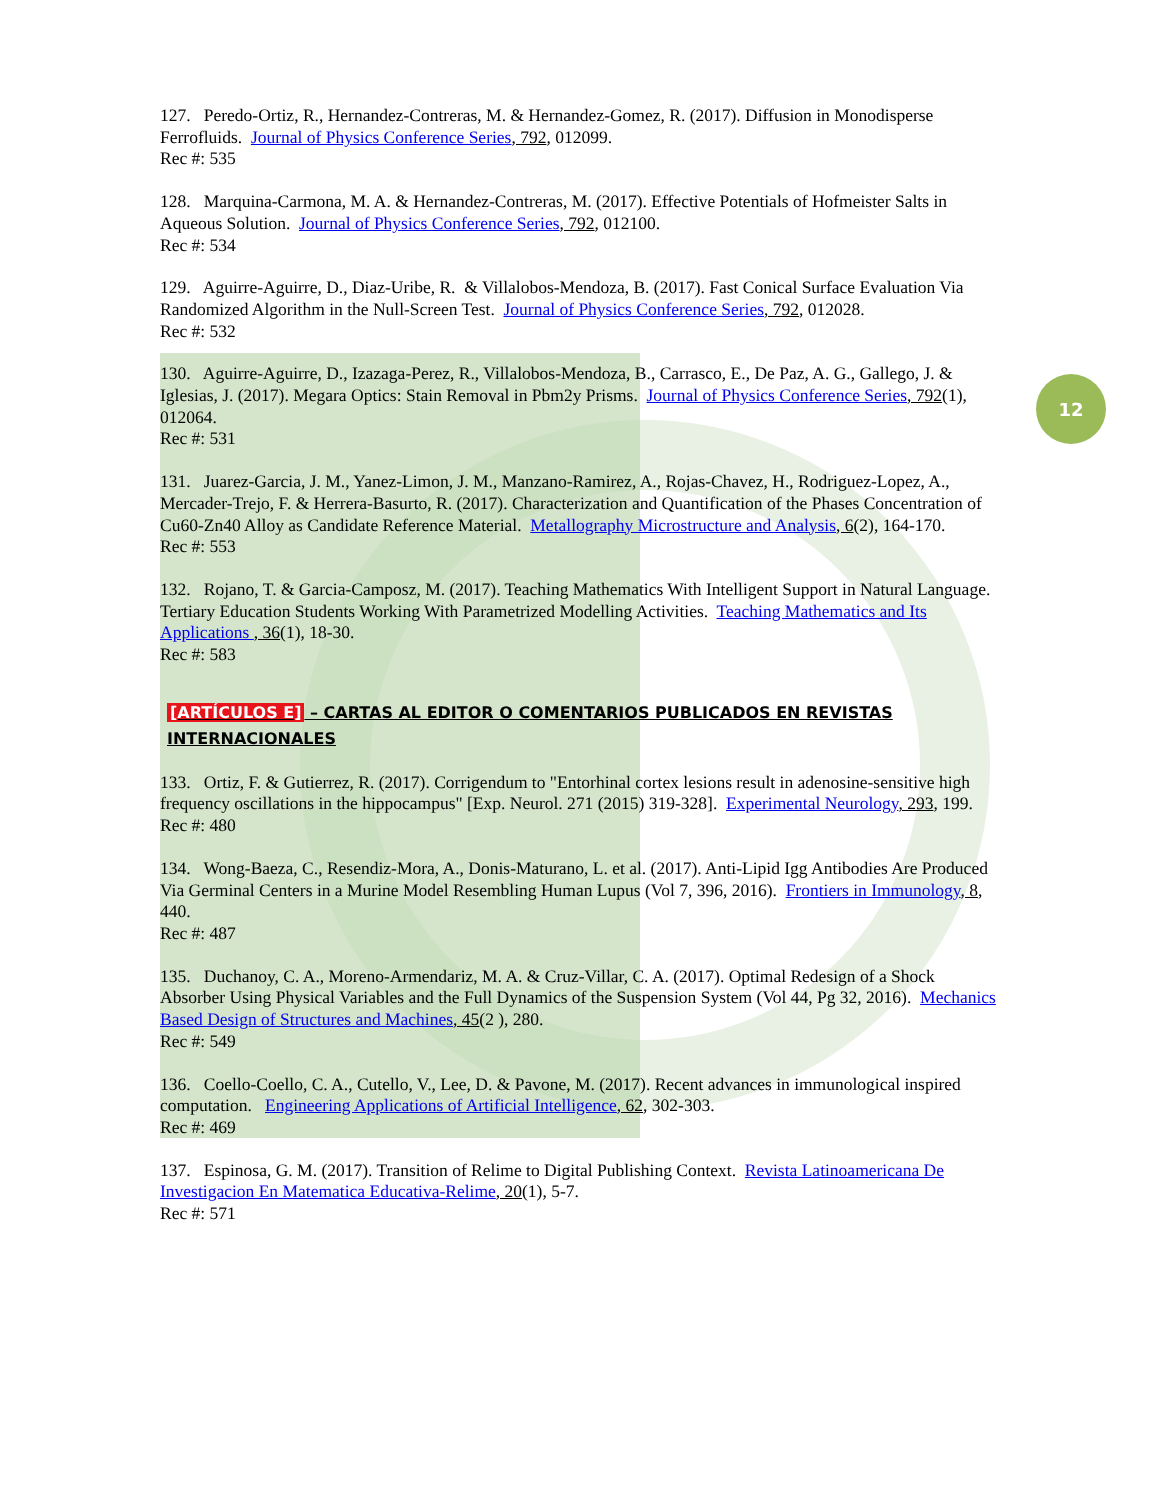12
127. Peredo-Ortiz, R., Hernandez-Contreras, M. & Hernandez-Gomez, R. (2017). Diffusion in Monodisperse Ferrofluids. Journal of Physics Conference Series, 792, 012099.
Rec #: 535
128. Marquina-Carmona, M. A. & Hernandez-Contreras, M. (2017). Effective Potentials of Hofmeister Salts in Aqueous Solution. Journal of Physics Conference Series, 792, 012100.
Rec #: 534
129. Aguirre-Aguirre, D., Diaz-Uribe, R. & Villalobos-Mendoza, B. (2017). Fast Conical Surface Evaluation Via Randomized Algorithm in the Null-Screen Test. Journal of Physics Conference Series, 792, 012028.
Rec #: 532
130. Aguirre-Aguirre, D., Izazaga-Perez, R., Villalobos-Mendoza, B., Carrasco, E., De Paz, A. G., Gallego, J. & Iglesias, J. (2017). Megara Optics: Stain Removal in Pbm2y Prisms. Journal of Physics Conference Series, 792(1), 012064.
Rec #: 531
131. Juarez-Garcia, J. M., Yanez-Limon, J. M., Manzano-Ramirez, A., Rojas-Chavez, H., Rodriguez-Lopez, A., Mercader-Trejo, F. & Herrera-Basurto, R. (2017). Characterization and Quantification of the Phases Concentration of Cu60-Zn40 Alloy as Candidate Reference Material. Metallography Microstructure and Analysis, 6(2), 164-170.
Rec #: 553
132. Rojano, T. & Garcia-Camposz, M. (2017). Teaching Mathematics With Intelligent Support in Natural Language. Tertiary Education Students Working With Parametrized Modelling Activities. Teaching Mathematics and Its Applications , 36(1), 18-30.
Rec #: 583
[ARTÍCULOS E] – CARTAS AL EDITOR O COMENTARIOS PUBLICADOS EN REVISTAS INTERNACIONALES
133. Ortiz, F. & Gutierrez, R. (2017). Corrigendum to "Entorhinal cortex lesions result in adenosine-sensitive high frequency oscillations in the hippocampus" [Exp. Neurol. 271 (2015) 319-328]. Experimental Neurology, 293, 199.
Rec #: 480
134. Wong-Baeza, C., Resendiz-Mora, A., Donis-Maturano, L. et al. (2017). Anti-Lipid Igg Antibodies Are Produced Via Germinal Centers in a Murine Model Resembling Human Lupus (Vol 7, 396, 2016). Frontiers in Immunology, 8, 440.
Rec #: 487
135. Duchanoy, C. A., Moreno-Armendariz, M. A. & Cruz-Villar, C. A. (2017). Optimal Redesign of a Shock Absorber Using Physical Variables and the Full Dynamics of the Suspension System (Vol 44, Pg 32, 2016). Mechanics Based Design of Structures and Machines, 45(2 ), 280.
Rec #: 549
136. Coello-Coello, C. A., Cutello, V., Lee, D. & Pavone, M. (2017). Recent advances in immunological inspired computation. Engineering Applications of Artificial Intelligence, 62, 302-303.
Rec #: 469
137. Espinosa, G. M. (2017). Transition of Relime to Digital Publishing Context. Revista Latinoamericana De Investigacion En Matematica Educativa-Relime, 20(1), 5-7.
Rec #: 571